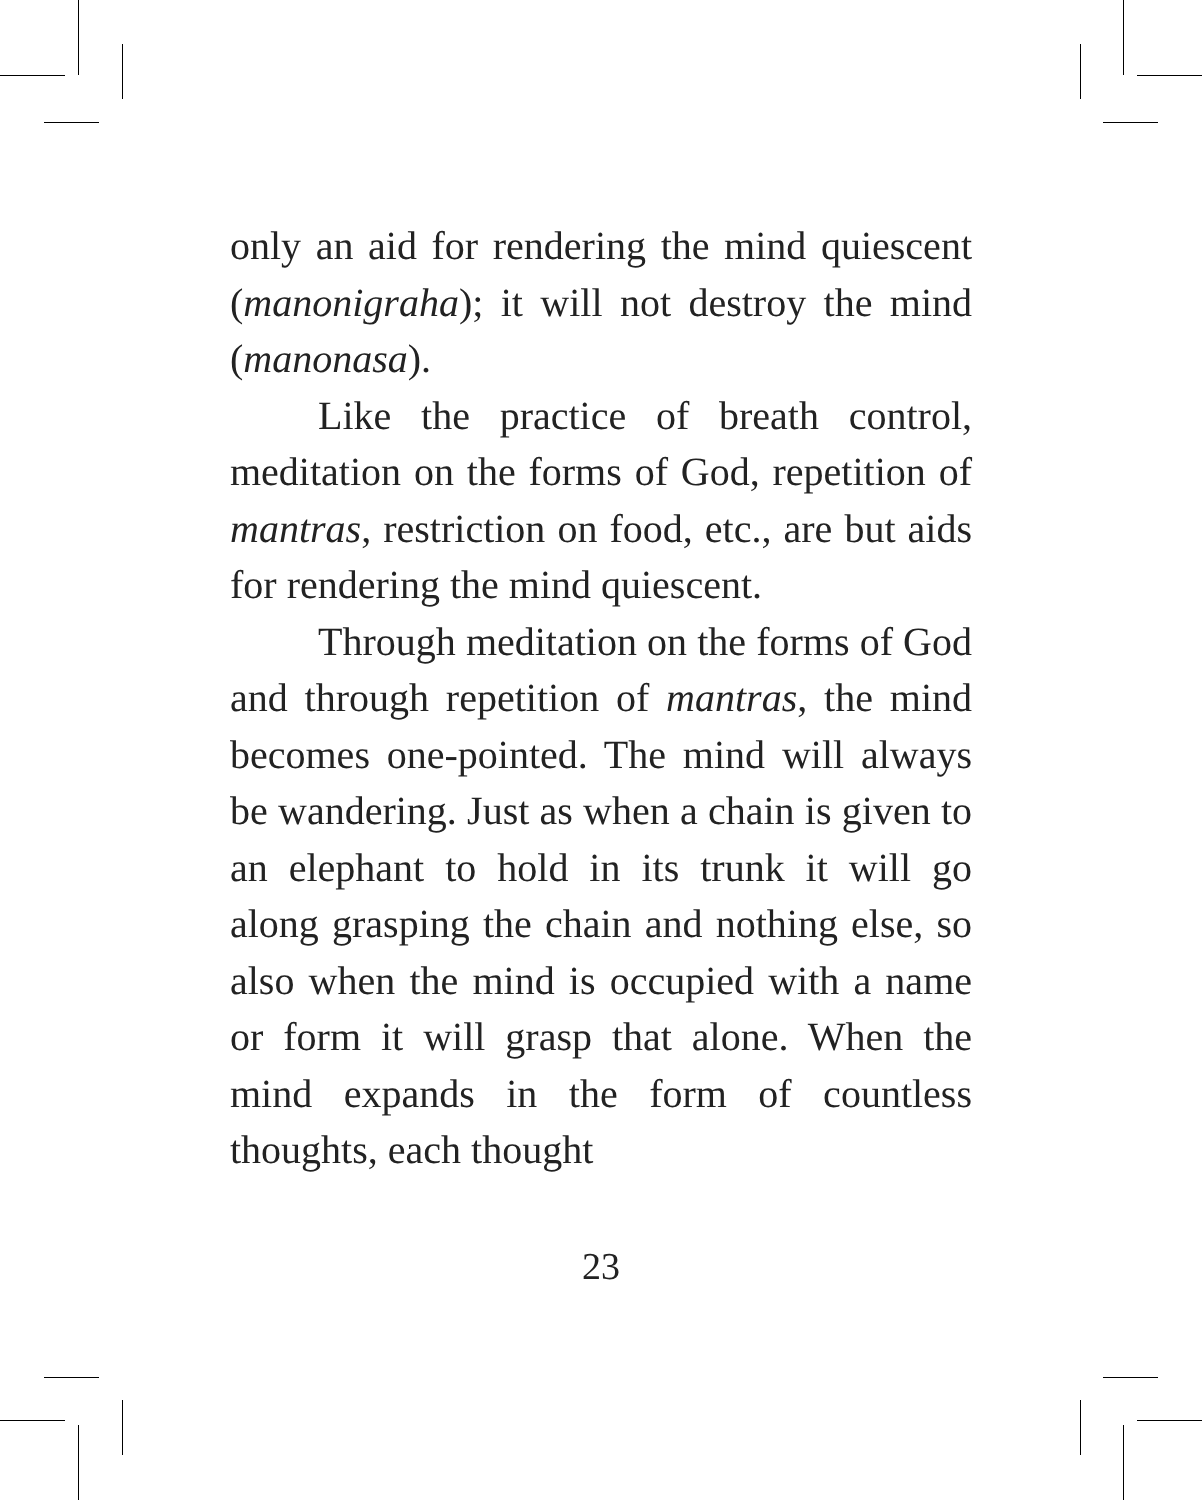only an aid for rendering the mind quiescent (manonigraha); it will not destroy the mind (manonasa).
Like the practice of breath control, meditation on the forms of God, repetition of mantras, restriction on food, etc., are but aids for rendering the mind quiescent.
Through meditation on the forms of God and through repetition of mantras, the mind becomes one-pointed. The mind will always be wandering. Just as when a chain is given to an elephant to hold in its trunk it will go along grasping the chain and nothing else, so also when the mind is occupied with a name or form it will grasp that alone. When the mind expands in the form of countless thoughts, each thought
23